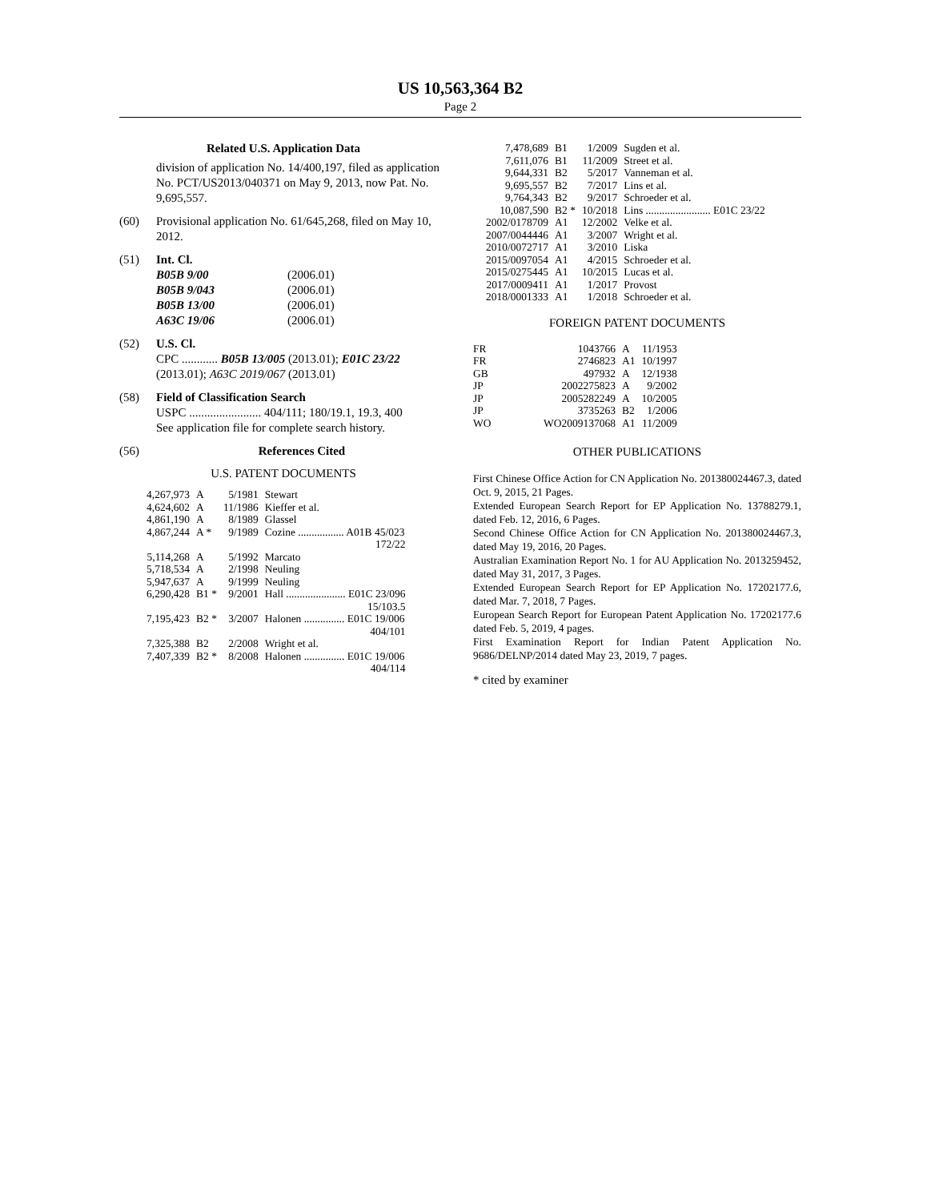US 10,563,364 B2
Page 2
Related U.S. Application Data
division of application No. 14/400,197, filed as application No. PCT/US2013/040371 on May 9, 2013, now Pat. No. 9,695,557.
(60) Provisional application No. 61/645,268, filed on May 10, 2012.
(51) Int. Cl.
| B05B 9/00 | (2006.01) |
| B05B 9/043 | (2006.01) |
| B05B 13/00 | (2006.01) |
| A63C 19/06 | (2006.01) |
(52) U.S. Cl.
CPC ............ B05B 13/005 (2013.01); E01C 23/22 (2013.01); A63C 2019/067 (2013.01)
(58) Field of Classification Search
USPC ........................ 404/111; 180/19.1, 19.3, 400
See application file for complete search history.
(56) References Cited
U.S. PATENT DOCUMENTS
| 4,267,973 | A | 5/1981 | Stewart |
| 4,624,602 | A | 11/1986 | Kieffer et al. |
| 4,861,190 | A | 8/1989 | Glassel |
| 4,867,244 | A * | 9/1989 | Cozine ................. A01B 45/023 172/22 |
| 5,114,268 | A | 5/1992 | Marcato |
| 5,718,534 | A | 2/1998 | Neuling |
| 5,947,637 | A | 9/1999 | Neuling |
| 6,290,428 | B1 * | 9/2001 | Hall ...................... E01C 23/096 15/103.5 |
| 7,195,423 | B2 * | 3/2007 | Halonen ............... E01C 19/006 404/101 |
| 7,325,388 | B2 | 2/2008 | Wright et al. |
| 7,407,339 | B2 * | 8/2008 | Halonen ............... E01C 19/006 404/114 |
| 7,478,689 | B1 | 1/2009 | Sugden et al. |
| 7,611,076 | B1 | 11/2009 | Street et al. |
| 9,644,331 | B2 | 5/2017 | Vanneman et al. |
| 9,695,557 | B2 | 7/2017 | Lins et al. |
| 9,764,343 | B2 | 9/2017 | Schroeder et al. |
| 10,087,590 | B2 * | 10/2018 | Lins ........................ E01C 23/22 |
| 2002/0178709 | A1 | 12/2002 | Velke et al. |
| 2007/0044446 | A1 | 3/2007 | Wright et al. |
| 2010/0072717 | A1 | 3/2010 | Liska |
| 2015/0097054 | A1 | 4/2015 | Schroeder et al. |
| 2015/0275445 | A1 | 10/2015 | Lucas et al. |
| 2017/0009411 | A1 | 1/2017 | Provost |
| 2018/0001333 | A1 | 1/2018 | Schroeder et al. |
FOREIGN PATENT DOCUMENTS
| FR | 1043766 | A | 11/1953 |
| FR | 2746823 | A1 | 10/1997 |
| GB | 497932 | A | 12/1938 |
| JP | 2002275823 | A | 9/2002 |
| JP | 2005282249 | A | 10/2005 |
| JP | 3735263 | B2 | 1/2006 |
| WO | WO2009137068 | A1 | 11/2009 |
OTHER PUBLICATIONS
First Chinese Office Action for CN Application No. 201380024467.3, dated Oct. 9, 2015, 21 Pages.
Extended European Search Report for EP Application No. 13788279.1, dated Feb. 12, 2016, 6 Pages.
Second Chinese Office Action for CN Application No. 201380024467.3, dated May 19, 2016, 20 Pages.
Australian Examination Report No. 1 for AU Application No. 2013259452, dated May 31, 2017, 3 Pages.
Extended European Search Report for EP Application No. 17202177.6, dated Mar. 7, 2018, 7 Pages.
European Search Report for European Patent Application No. 17202177.6 dated Feb. 5, 2019, 4 pages.
First Examination Report for Indian Patent Application No. 9686/DELNP/2014 dated May 23, 2019, 7 pages.
* cited by examiner